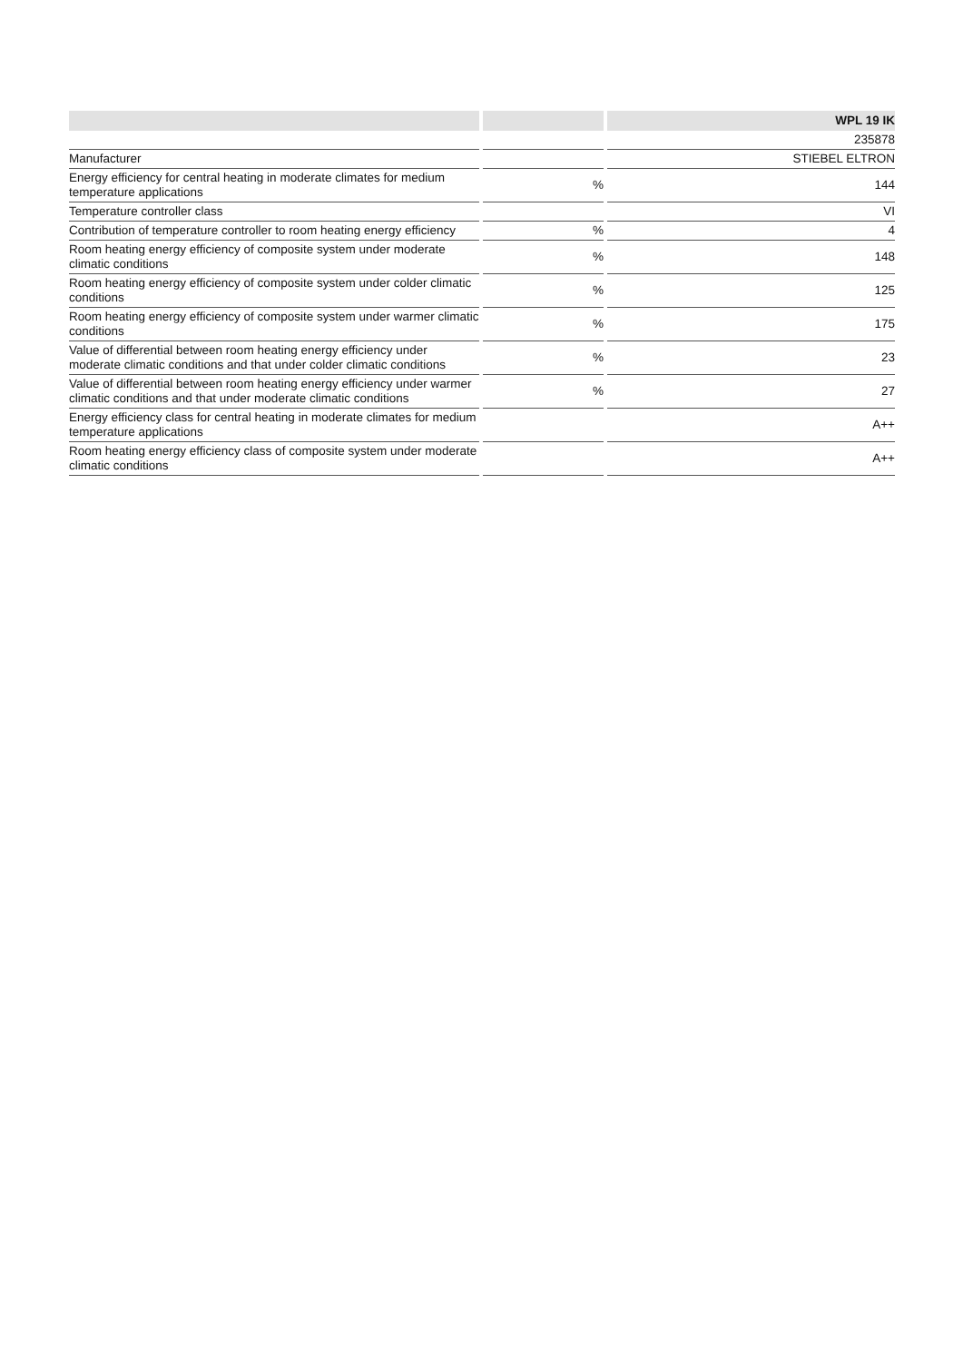| | | | | WPL 19 IK |
| --- | --- | --- | --- | --- |
| | | | | 235878 |
| Manufacturer | | | | STIEBEL ELTRON |
| Energy efficiency for central heating in moderate climates for medium temperature applications | | % | | 144 |
| Temperature controller class | | | | VI |
| Contribution of temperature controller to room heating energy efficiency | | % | | 4 |
| Room heating energy efficiency of composite system under moderate climatic conditions | | % | | 148 |
| Room heating energy efficiency of composite system under colder climatic conditions | | % | | 125 |
| Room heating energy efficiency of composite system under warmer climatic conditions | | % | | 175 |
| Value of differential between room heating energy efficiency under moderate climatic conditions and that under colder climatic conditions | | % | | 23 |
| Value of differential between room heating energy efficiency under warmer climatic conditions and that under moderate climatic conditions | | % | | 27 |
| Energy efficiency class for central heating in moderate climates for medium temperature applications | | | | A++ |
| Room heating energy efficiency class of composite system under moderate climatic conditions | | | | A++ |